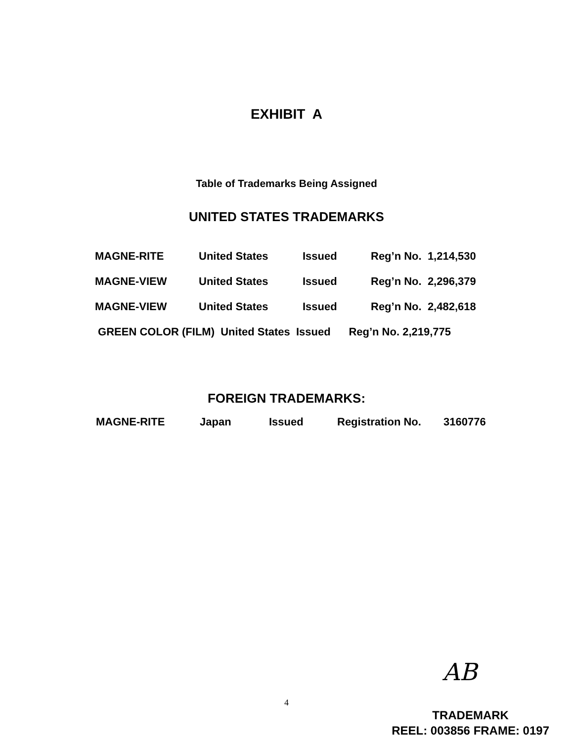EXHIBIT A
Table of Trademarks Being Assigned
UNITED STATES TRADEMARKS
| MAGNE-RITE | United States | Issued | Reg’n No. 1,214,530 |
| MAGNE-VIEW | United States | Issued | Reg’n No. 2,296,379 |
| MAGNE-VIEW | United States | Issued | Reg’n No. 2,482,618 |
| GREEN COLOR (FILM) United States Issued Reg’n No. 2,219,775 | | | |
FOREIGN TRADEMARKS:
| MAGNE-RITE | Japan | Issued | Registration No. | 3160776 |
AB
4
TRADEMARK
REEL: 003856 FRAME: 0197